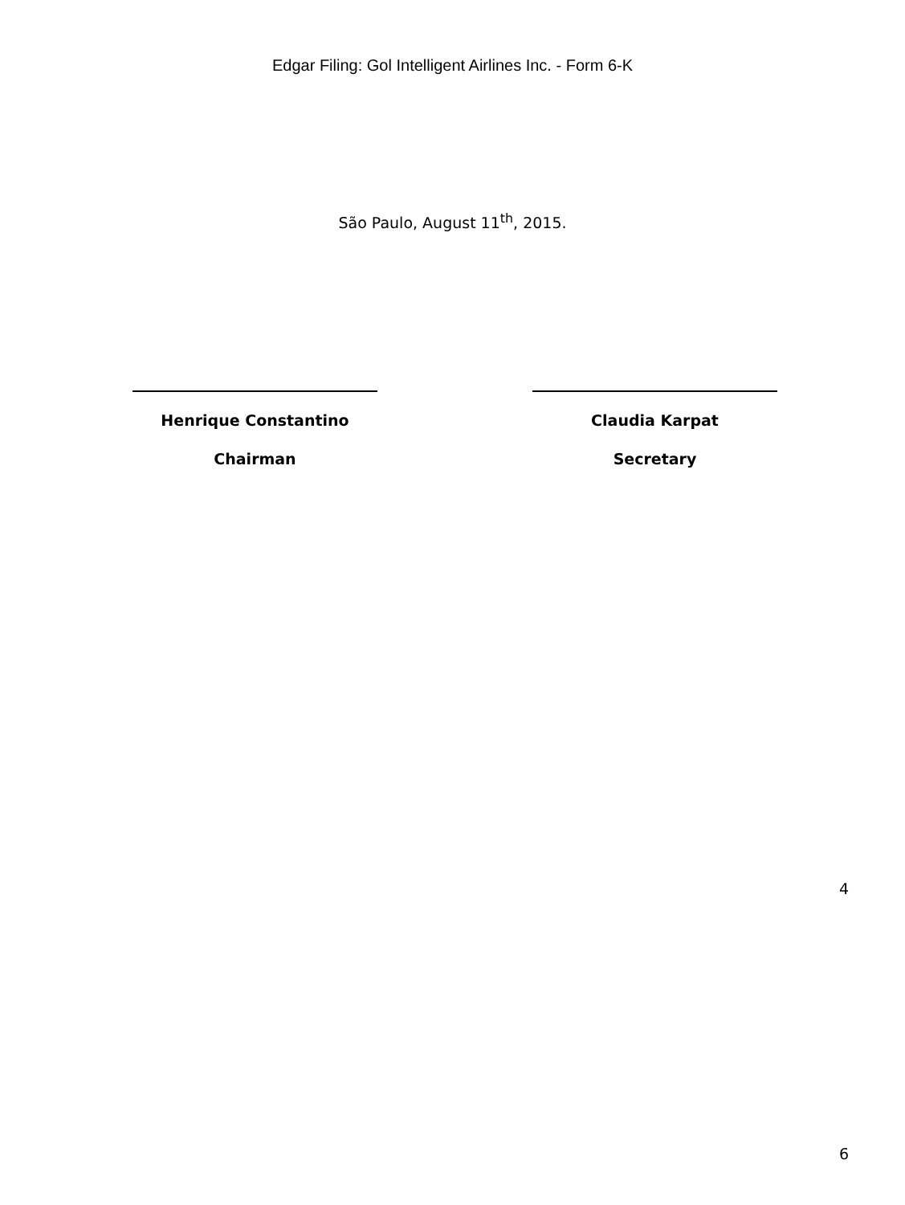Edgar Filing: Gol Intelligent Airlines Inc. - Form 6-K
São Paulo, August 11<sup>th</sup>, 2015.
Henrique Constantino
Chairman
Claudia Karpat
Secretary
4
6